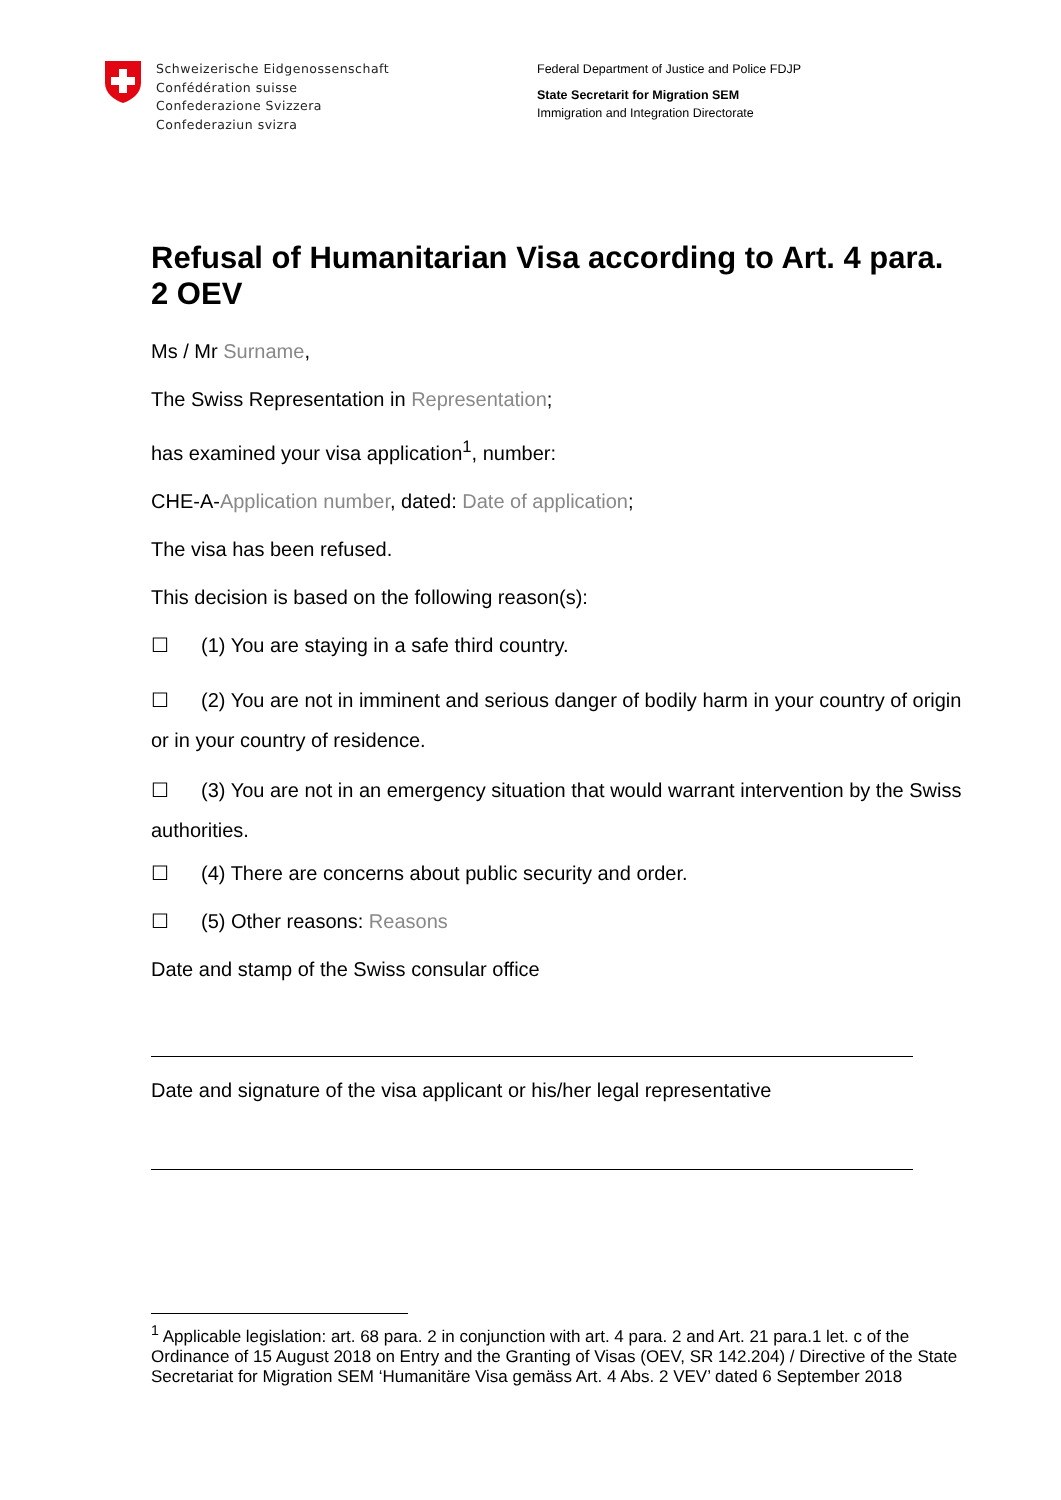Schweizerische Eidgenossenschaft
Confédération suisse
Confederazione Svizzera
Confederaziun svizra
Federal Department of Justice and Police FDJP
State Secretarit for Migration SEM
Immigration and Integration Directorate
Refusal of Humanitarian Visa according to Art. 4 para. 2 OEV
Ms / Mr Surname,
The Swiss Representation in Representation;
has examined your visa application<sup>1</sup>, number:
CHE-A-Application number, dated: Date of application;
The visa has been refused.
This decision is based on the following reason(s):
☐ (1) You are staying in a safe third country.
☐ (2) You are not in imminent and serious danger of bodily harm in your country of origin or in your country of residence.
☐ (3) You are not in an emergency situation that would warrant intervention by the Swiss authorities.
☐ (4) There are concerns about public security and order.
☐ (5) Other reasons: Reasons
Date and stamp of the Swiss consular office
Date and signature of the visa applicant or his/her legal representative
<sup>1</sup> Applicable legislation: art. 68 para. 2 in conjunction with art. 4 para. 2 and Art. 21 para.1 let. c of the Ordinance of 15 August 2018 on Entry and the Granting of Visas (OEV, SR 142.204) / Directive of the State Secretariat for Migration SEM ‘Humanitäre Visa gemäss Art. 4 Abs. 2 VEV’ dated 6 September 2018